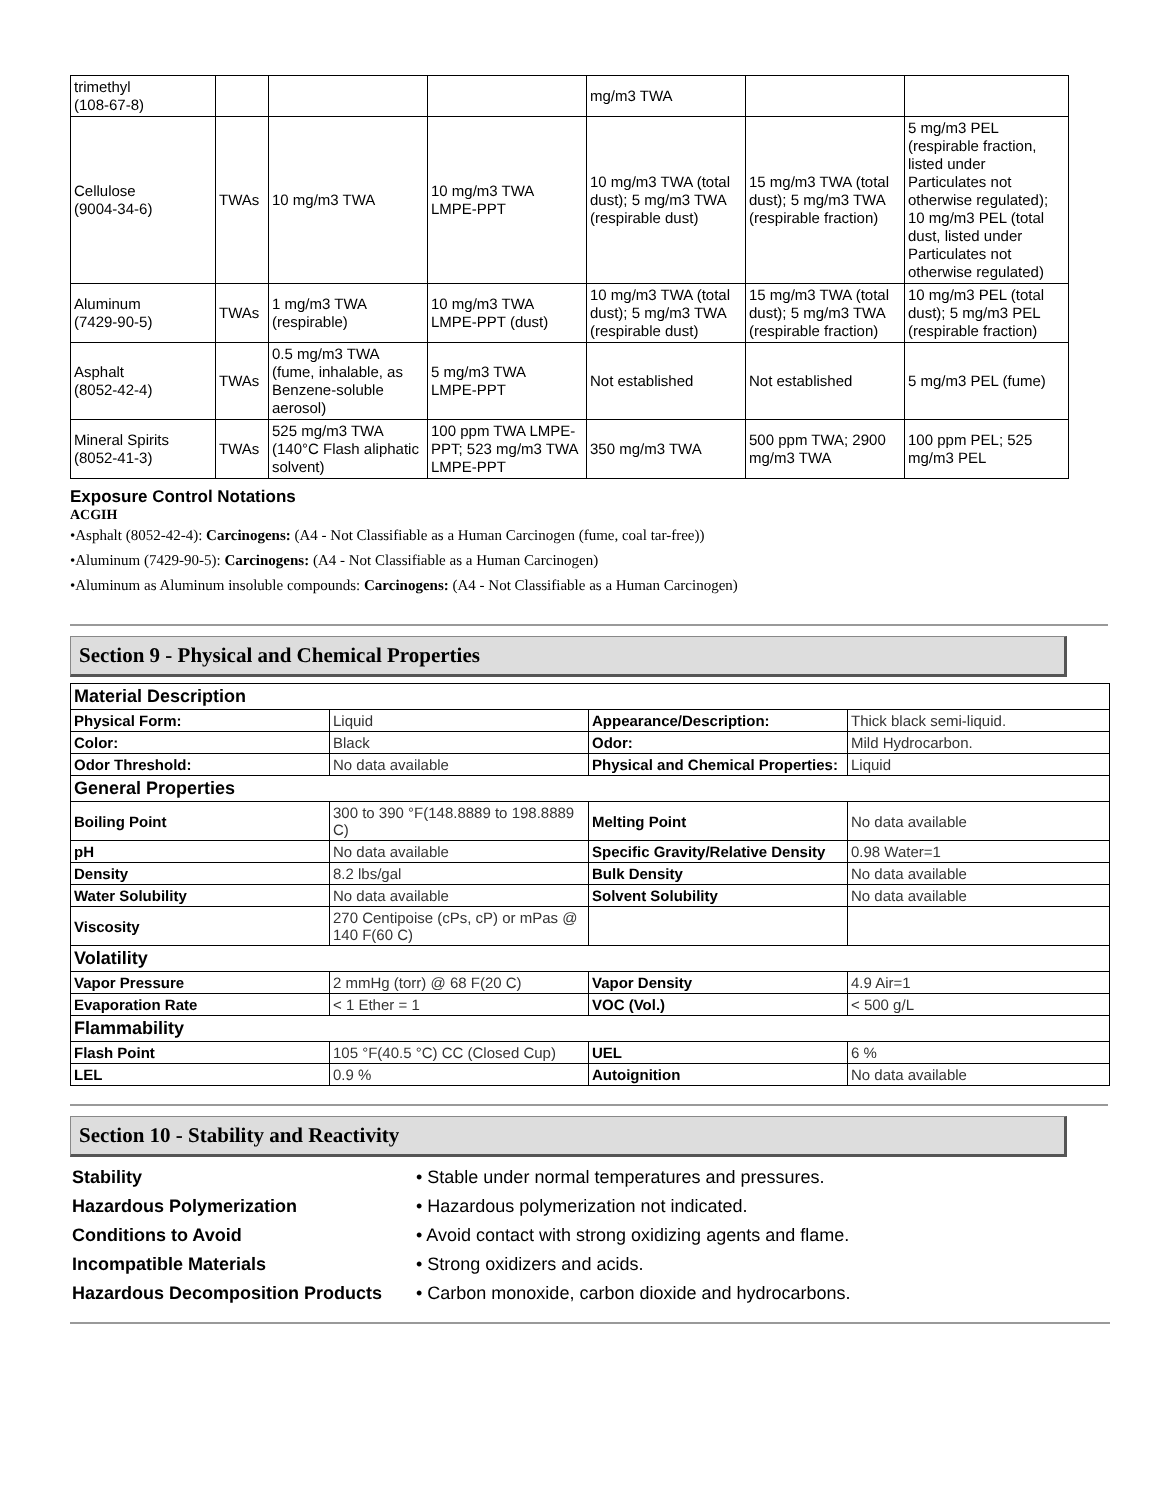| trimethyl (108-67-8) | | | | mg/m3 TWA | | |
| Cellulose (9004-34-6) | TWAs | 10 mg/m3 TWA | 10 mg/m3 TWA LMPE-PPT | 10 mg/m3 TWA (total dust); 5 mg/m3 TWA (respirable dust) | 15 mg/m3 TWA (total dust); 5 mg/m3 TWA (respirable fraction) | 5 mg/m3 PEL (respirable fraction, listed under Particulates not otherwise regulated); 10 mg/m3 PEL (total dust, listed under Particulates not otherwise regulated) |
| Aluminum (7429-90-5) | TWAs | 1 mg/m3 TWA (respirable) | 10 mg/m3 TWA LMPE-PPT (dust) | 10 mg/m3 TWA (total dust); 5 mg/m3 TWA (respirable dust) | 15 mg/m3 TWA (total dust); 5 mg/m3 TWA (respirable fraction) | 10 mg/m3 PEL (total dust); 5 mg/m3 PEL (respirable fraction) |
| Asphalt (8052-42-4) | TWAs | 0.5 mg/m3 TWA (fume, inhalable, as Benzene-soluble aerosol) | 5 mg/m3 TWA LMPE-PPT | Not established | Not established | 5 mg/m3 PEL (fume) |
| Mineral Spirits (8052-41-3) | TWAs | 525 mg/m3 TWA (140°C Flash aliphatic solvent) | 100 ppm TWA LMPE-PPT; 523 mg/m3 TWA LMPE-PPT | 350 mg/m3 TWA | 500 ppm TWA; 2900 mg/m3 TWA | 100 ppm PEL; 525 mg/m3 PEL |
Exposure Control Notations
ACGIH
•Asphalt (8052-42-4): Carcinogens: (A4 - Not Classifiable as a Human Carcinogen (fume, coal tar-free))
•Aluminum (7429-90-5): Carcinogens: (A4 - Not Classifiable as a Human Carcinogen)
•Aluminum as Aluminum insoluble compounds: Carcinogens: (A4 - Not Classifiable as a Human Carcinogen)
Section 9 - Physical and Chemical Properties
| Material Description | | | |
| Physical Form: | Liquid | Appearance/Description: | Thick black semi-liquid. |
| Color: | Black | Odor: | Mild Hydrocarbon. |
| Odor Threshold: | No data available | Physical and Chemical Properties: | Liquid |
| General Properties | | | |
| Boiling Point | 300 to 390 °F(148.8889 to 198.8889 C) | Melting Point | No data available |
| pH | No data available | Specific Gravity/Relative Density | 0.98 Water=1 |
| Density | 8.2 lbs/gal | Bulk Density | No data available |
| Water Solubility | No data available | Solvent Solubility | No data available |
| Viscosity | 270 Centipoise (cPs, cP) or mPas @ 140 F(60 C) | | |
| Volatility | | | |
| Vapor Pressure | 2 mmHg (torr) @ 68 F(20 C) | Vapor Density | 4.9 Air=1 |
| Evaporation Rate | < 1 Ether = 1 | VOC (Vol.) | < 500 g/L |
| Flammability | | | |
| Flash Point | 105 °F(40.5 °C) CC (Closed Cup) | UEL | 6 % |
| LEL | 0.9 % | Autoignition | No data available |
Section 10 - Stability and Reactivity
| Stability | • Stable under normal temperatures and pressures. |
| Hazardous Polymerization | • Hazardous polymerization not indicated. |
| Conditions to Avoid | • Avoid contact with strong oxidizing agents and flame. |
| Incompatible Materials | • Strong oxidizers and acids. |
| Hazardous Decomposition Products | • Carbon monoxide, carbon dioxide and hydrocarbons. |